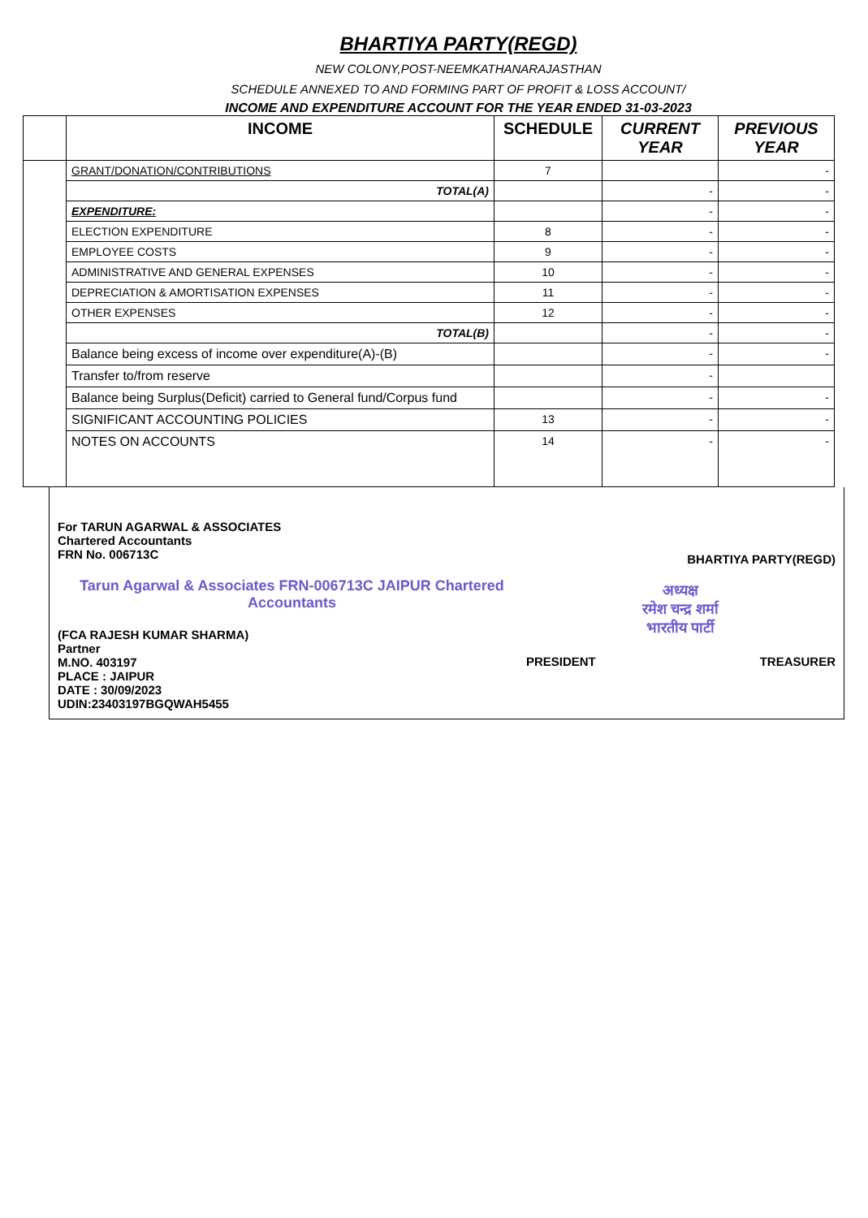BHARTIYA PARTY(REGD)
NEW COLONY,POST-NEEMKATHANARAJASTHAN
SCHEDULE ANNEXED TO AND FORMING PART OF PROFIT & LOSS ACCOUNT/
INCOME AND EXPENDITURE ACCOUNT FOR THE YEAR ENDED 31-03-2023
| | INCOME | SCHEDULE | CURRENT YEAR | PREVIOUS YEAR |
| --- | --- | --- | --- | --- |
| | GRANT/DONATION/CONTRIBUTIONS | 7 | | - |
| | TOTAL(A) | | - | - |
| | EXPENDITURE: | | - | - |
| | ELECTION EXPENDITURE | 8 | - | - |
| | EMPLOYEE COSTS | 9 | - | - |
| | ADMINISTRATIVE AND GENERAL EXPENSES | 10 | - | - |
| | DEPRECIATION & AMORTISATION EXPENSES | 11 | - | - |
| | OTHER EXPENSES | 12 | - | - |
| | TOTAL(B) | | - | - |
| | Balance being excess of income over expenditure(A)-(B) | | - | - |
| | Transfer to/from reserve | | - | |
| | Balance being Surplus(Deficit) carried to General fund/Corpus fund | | - | - |
| | SIGNIFICANT ACCOUNTING POLICIES | 13 | - | - |
| | NOTES ON ACCOUNTS | 14 | - | - |
For TARUN AGARWAL & ASSOCIATES
Chartered Accountants
FRN No. 006713C
Tarun Agarwal & Associates FRN-006713C JAIPUR Chartered Accountants
(FCA RAJESH KUMAR SHARMA)
Partner
M.NO. 403197
PLACE : JAIPUR
DATE : 30/09/2023
UDIN:23403197BGQWAH5455
BHARTIYA PARTY(REGD)
अध्यक्ष
रमेश चन्द्र शर्मा
भारतीय पार्टी
PRESIDENT TREASURER